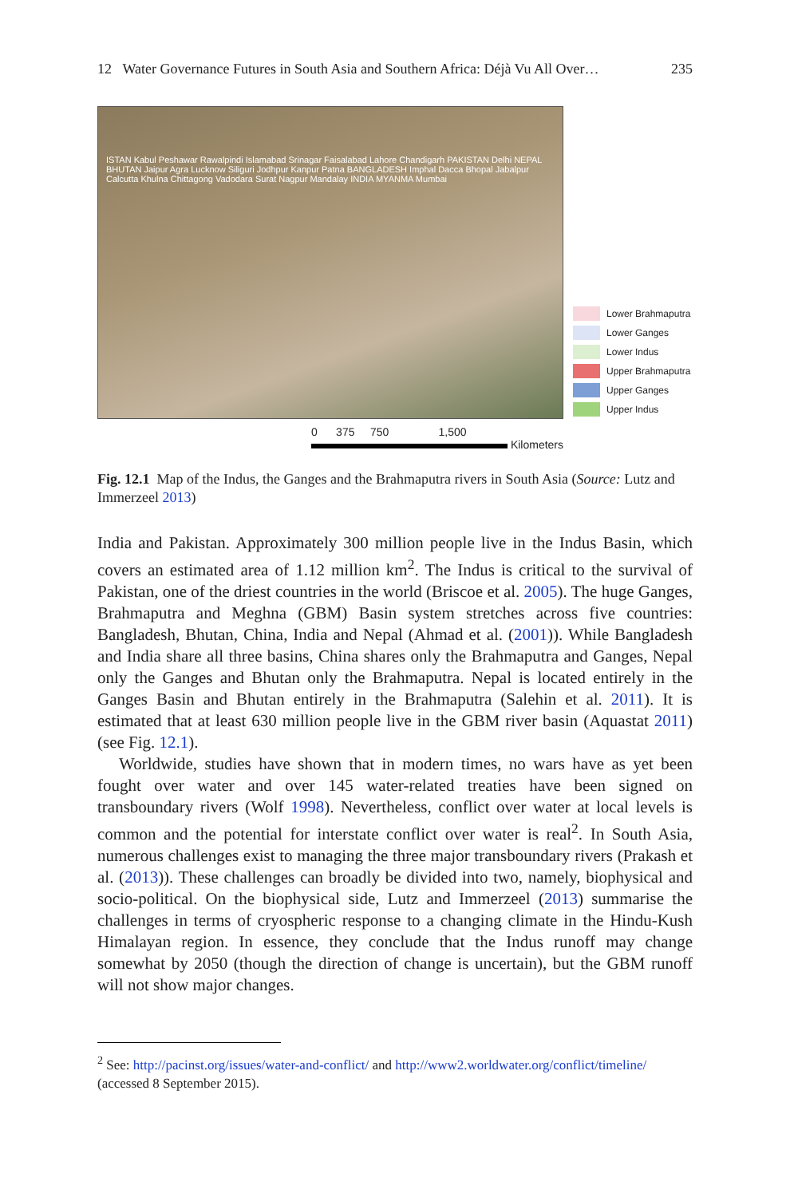12 Water Governance Futures in South Asia and Southern Africa: Déjà Vu All Over… 235
ISTAN Kabul Peshawar Rawalpindi Islamabad Srinagar Faisalabad Lahore Chandigarh PAKISTAN Delhi NEPAL BHUTAN Jaipur Agra Lucknow Siliguri Jodhpur Kanpur Patna BANGLADESH Imphal Dacca Bhopal Jabalpur Calcutta Khulna Chittagong Vadodara Surat Nagpur Mandalay INDIA MYANMA Mumbai
Lower Brahmaputra
Lower Ganges
Lower Indus
Upper Brahmaputra
Upper Ganges
Upper Indus
0 375 750 1,500
Kilometers
Fig. 12.1 Map of the Indus, the Ganges and the Brahmaputra rivers in South Asia (Source: Lutz and Immerzeel 2013)
India and Pakistan. Approximately 300 million people live in the Indus Basin, which covers an estimated area of 1.12 million km<sup>2</sup>. The Indus is critical to the survival of Pakistan, one of the driest countries in the world (Briscoe et al. 2005). The huge Ganges, Brahmaputra and Meghna (GBM) Basin system stretches across five countries: Bangladesh, Bhutan, China, India and Nepal (Ahmad et al. (2001)). While Bangladesh and India share all three basins, China shares only the Brahmaputra and Ganges, Nepal only the Ganges and Bhutan only the Brahmaputra. Nepal is located entirely in the Ganges Basin and Bhutan entirely in the Brahmaputra (Salehin et al. 2011). It is estimated that at least 630 million people live in the GBM river basin (Aquastat 2011) (see Fig. 12.1).
Worldwide, studies have shown that in modern times, no wars have as yet been fought over water and over 145 water-related treaties have been signed on transboundary rivers (Wolf 1998). Nevertheless, conflict over water at local levels is common and the potential for interstate conflict over water is real<sup>2</sup>. In South Asia, numerous challenges exist to managing the three major transboundary rivers (Prakash et al. (2013)). These challenges can broadly be divided into two, namely, biophysical and socio-political. On the biophysical side, Lutz and Immerzeel (2013) summarise the challenges in terms of cryospheric response to a changing climate in the Hindu-Kush Himalayan region. In essence, they conclude that the Indus runoff may change somewhat by 2050 (though the direction of change is uncertain), but the GBM runoff will not show major changes.
<sup>2</sup> See: http://pacinst.org/issues/water-and-conflict/ and http://www2.worldwater.org/conflict/timeline/ (accessed 8 September 2015).